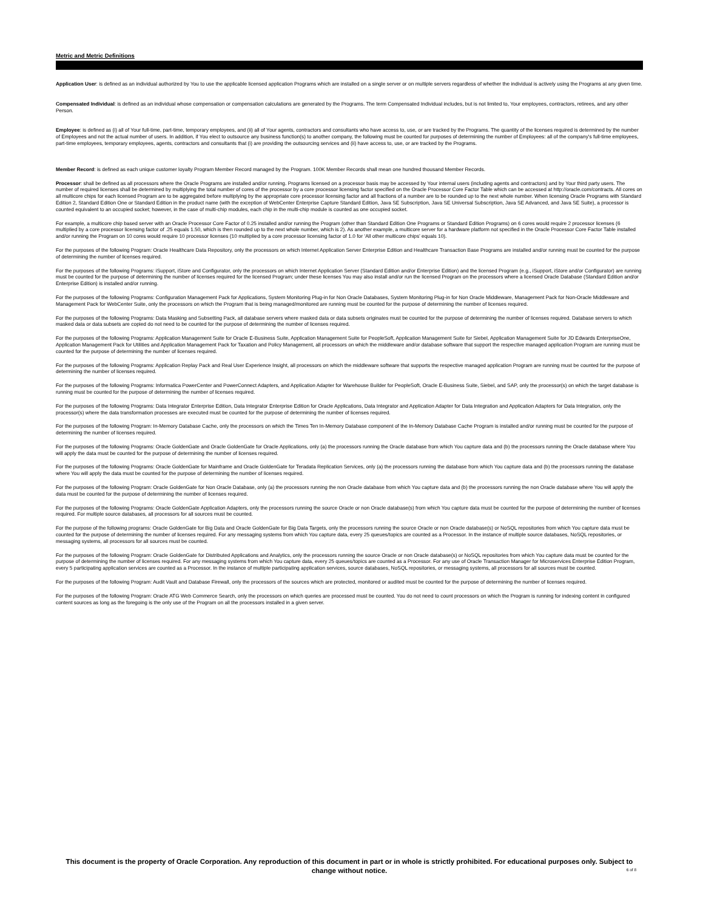Metric and Metric Definitions
Application User: is defined as an individual authorized by You to use the applicable licensed application Programs which are installed on a single server or on multiple servers regardless of whether the individual is actively using the Programs at any given time.
Compensated Individual: is defined as an individual whose compensation or compensation calculations are generated by the Programs. The term Compensated Individual includes, but is not limited to, Your employees, contractors, retirees, and any other Person.
Employee: is defined as (i) all of Your full-time, part-time, temporary employees, and (ii) all of Your agents, contractors and consultants who have access to, use, or are tracked by the Programs. The quantity of the licenses required is determined by the number of Employees and not the actual number of users. In addition, if You elect to outsource any business function(s) to another company, the following must be counted for purposes of determining the number of Employees: all of the company's full-time employees, part-time employees, temporary employees, agents, contractors and consultants that (i) are providing the outsourcing services and (ii) have access to, use, or are tracked by the Programs.
Member Record: is defined as each unique customer loyalty Program Member Record managed by the Program. 100K Member Records shall mean one hundred thousand Member Records.
Processor: shall be defined as all processors where the Oracle Programs are installed and/or running. Programs licensed on a processor basis may be accessed by Your internal users (including agents and contractors) and by Your third party users. The number of required licenses shall be determined by multiplying the total number of cores of the processor by a core processor licensing factor specified on the Oracle Processor Core Factor Table which can be accessed at http://oracle.com/contracts. All cores on all multicore chips for each licensed Program are to be aggregated before multiplying by the appropriate core processor licensing factor and all fractions of a number are to be rounded up to the next whole number. When licensing Oracle Programs with Standard Edition 2, Standard Edition One or Standard Edition in the product name (with the exception of WebCenter Enterprise Capture Standard Edition, Java SE Subscription, Java SE Universal Subscription, Java SE Advanced, and Java SE Suite), a processor is counted equivalent to an occupied socket; however, in the case of multi-chip modules, each chip in the multi-chip module is counted as one occupied socket.
For example, a multicore chip based server with an Oracle Processor Core Factor of 0.25 installed and/or running the Program (other than Standard Edition One Programs or Standard Edition Programs) on 6 cores would require 2 processor licenses (6 multiplied by a core processor licensing factor of .25 equals 1.50, which is then rounded up to the next whole number, which is 2). As another example, a multicore server for a hardware platform not specified in the Oracle Processor Core Factor Table installed and/or running the Program on 10 cores would require 10 processor licenses (10 multiplied by a core processor licensing factor of 1.0 for ‘All other multicore chips’ equals 10).
For the purposes of the following Program: Oracle Healthcare Data Repository, only the processors on which Internet Application Server Enterprise Edition and Healthcare Transaction Base Programs are installed and/or running must be counted for the purpose of determining the number of licenses required.
For the purposes of the following Programs: iSupport, iStore and Configurator, only the processors on which Internet Application Server (Standard Edition and/or Enterprise Edition) and the licensed Program (e.g., iSupport, iStore and/or Configurator) are running must be counted for the purpose of determining the number of licenses required for the licensed Program; under these licenses You may also install and/or run the licensed Program on the processors where a licensed Oracle Database (Standard Edition and/or Enterprise Edition) is installed and/or running.
For the purposes of the following Programs: Configuration Management Pack for Applications, System Monitoring Plug-in for Non Oracle Databases, System Monitoring Plug-in for Non Oracle Middleware, Management Pack for Non-Oracle Middleware and Management Pack for WebCenter Suite, only the processors on which the Program that is being managed/monitored are running must be counted for the purpose of determining the number of licenses required.
For the purposes of the following Programs: Data Masking and Subsetting Pack, all database servers where masked data or data subsets originates must be counted for the purpose of determining the number of licenses required. Database servers to which masked data or data subsets are copied do not need to be counted for the purpose of determining the number of licenses required.
For the purposes of the following Programs: Application Management Suite for Oracle E-Business Suite, Application Management Suite for PeopleSoft, Application Management Suite for Siebel, Application Management Suite for JD Edwards EnterpriseOne, Application Management Pack for Utilities and Application Management Pack for Taxation and Policy Management, all processors on which the middleware and/or database software that support the respective managed application Program are running must be counted for the purpose of determining the number of licenses required.
For the purposes of the following Programs: Application Replay Pack and Real User Experience Insight, all processors on which the middleware software that supports the respective managed application Program are running must be counted for the purpose of determining the number of licenses required.
For the purposes of the following Programs: Informatica PowerCenter and PowerConnect Adapters, and Application Adapter for Warehouse Builder for PeopleSoft, Oracle E-Business Suite, Siebel, and SAP, only the processor(s) on which the target database is running must be counted for the purpose of determining the number of licenses required.
For the purposes of the following Programs: Data Integrator Enterprise Edition, Data Integrator Enterprise Edition for Oracle Applications, Data Integrator and Application Adapter for Data Integration and Application Adapters for Data Integration, only the processor(s) where the data transformation processes are executed must be counted for the purpose of determining the number of licenses required.
For the purposes of the following Program: In-Memory Database Cache, only the processors on which the Times Ten In-Memory Database component of the In-Memory Database Cache Program is installed and/or running must be counted for the purpose of determining the number of licenses required.
For the purposes of the following Programs: Oracle GoldenGate and Oracle GoldenGate for Oracle Applications, only (a) the processors running the Oracle database from which You capture data and (b) the processors running the Oracle database where You will apply the data must be counted for the purpose of determining the number of licenses required.
For the purposes of the following Programs: Oracle GoldenGate for Mainframe and Oracle GoldenGate for Teradata Replication Services, only (a) the processors running the database from which You capture data and (b) the processors running the database where You will apply the data must be counted for the purpose of determining the number of licenses required.
For the purposes of the following Program: Oracle GoldenGate for Non Oracle Database, only (a) the processors running the non Oracle database from which You capture data and (b) the processors running the non Oracle database where You will apply the data must be counted for the purpose of determining the number of licenses required.
For the purposes of the following Programs: Oracle GoldenGate Application Adapters, only the processors running the source Oracle or non Oracle database(s) from which You capture data must be counted for the purpose of determining the number of licenses required. For multiple source databases, all processors for all sources must be counted.
For the purpose of the following programs: Oracle GoldenGate for Big Data and Oracle GoldenGate for Big Data Targets, only the processors running the source Oracle or non Oracle database(s) or NoSQL repositories from which You capture data must be counted for the purpose of determining the number of licenses required. For any messaging systems from which You capture data, every 25 queues/topics are counted as a Processor. In the instance of multiple source databases, NoSQL repositories, or messaging systems, all processors for all sources must be counted.
For the purposes of the following Program: Oracle GoldenGate for Distributed Applications and Analytics, only the processors running the source Oracle or non Oracle database(s) or NoSQL repositories from which You capture data must be counted for the purpose of determining the number of licenses required. For any messaging systems from which You capture data, every 25 queues/topics are counted as a Processor. For any use of Oracle Transaction Manager for Microservices Enterprise Edition Program, every 5 participating application services are counted as a Processor. In the instance of multiple participating application services, source databases, NoSQL repositories, or messaging systems, all processors for all sources must be counted.
For the purposes of the following Program: Audit Vault and Database Firewall, only the processors of the sources which are protected, monitored or audited must be counted for the purpose of determining the number of licenses required.
For the purposes of the following Program: Oracle ATG Web Commerce Search, only the processors on which queries are processed must be counted. You do not need to count processors on which the Program is running for indexing content in configured content sources as long as the foregoing is the only use of the Program on all the processors installed in a given server.
This document is the property of Oracle Corporation. Any reproduction of this document in part or in whole is strictly prohibited. For educational purposes only. Subject to change without notice.
6 of 8